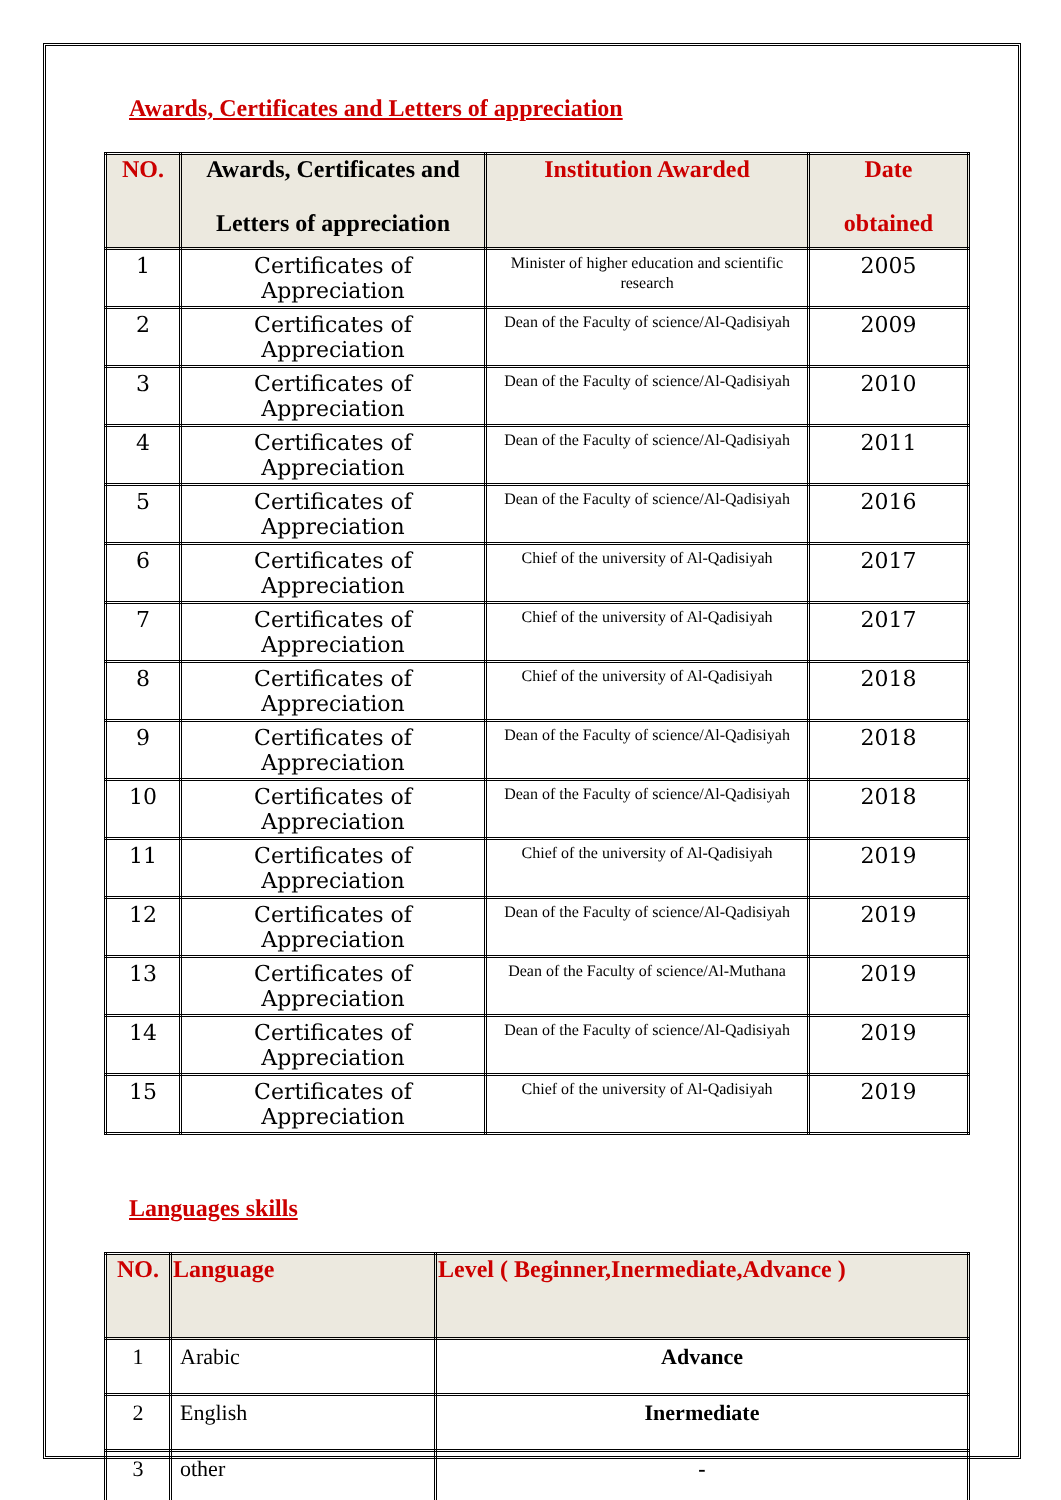Awards, Certificates and Letters of appreciation
| NO. | Awards, Certificates and Letters of appreciation | Institution Awarded | Date obtained |
| --- | --- | --- | --- |
| 1 | Certificates of Appreciation | Minister of higher education and scientific research | 2005 |
| 2 | Certificates of Appreciation | Dean of the Faculty of science/Al-Qadisiyah | 2009 |
| 3 | Certificates of Appreciation | Dean of the Faculty of science/Al-Qadisiyah | 2010 |
| 4 | Certificates of Appreciation | Dean of the Faculty of science/Al-Qadisiyah | 2011 |
| 5 | Certificates of Appreciation | Dean of the Faculty of science/Al-Qadisiyah | 2016 |
| 6 | Certificates of Appreciation | Chief of the university of Al-Qadisiyah | 2017 |
| 7 | Certificates of Appreciation | Chief of the university of Al-Qadisiyah | 2017 |
| 8 | Certificates of Appreciation | Chief of the university of Al-Qadisiyah | 2018 |
| 9 | Certificates of Appreciation | Dean of the Faculty of science/Al-Qadisiyah | 2018 |
| 10 | Certificates of Appreciation | Dean of the Faculty of science/Al-Qadisiyah | 2018 |
| 11 | Certificates of Appreciation | Chief of the university of Al-Qadisiyah | 2019 |
| 12 | Certificates of Appreciation | Dean of the Faculty of science/Al-Qadisiyah | 2019 |
| 13 | Certificates of Appreciation | Dean of the Faculty of science/Al-Muthana | 2019 |
| 14 | Certificates of Appreciation | Dean of the Faculty of science/Al-Qadisiyah | 2019 |
| 15 | Certificates of Appreciation | Chief of the university of Al-Qadisiyah | 2019 |
Languages skills
| NO. | Language | Level ( Beginner,Inermediate,Advance ) |
| --- | --- | --- |
| 1 | Arabic | Advance |
| 2 | English | Inermediate |
| 3 | other | - |